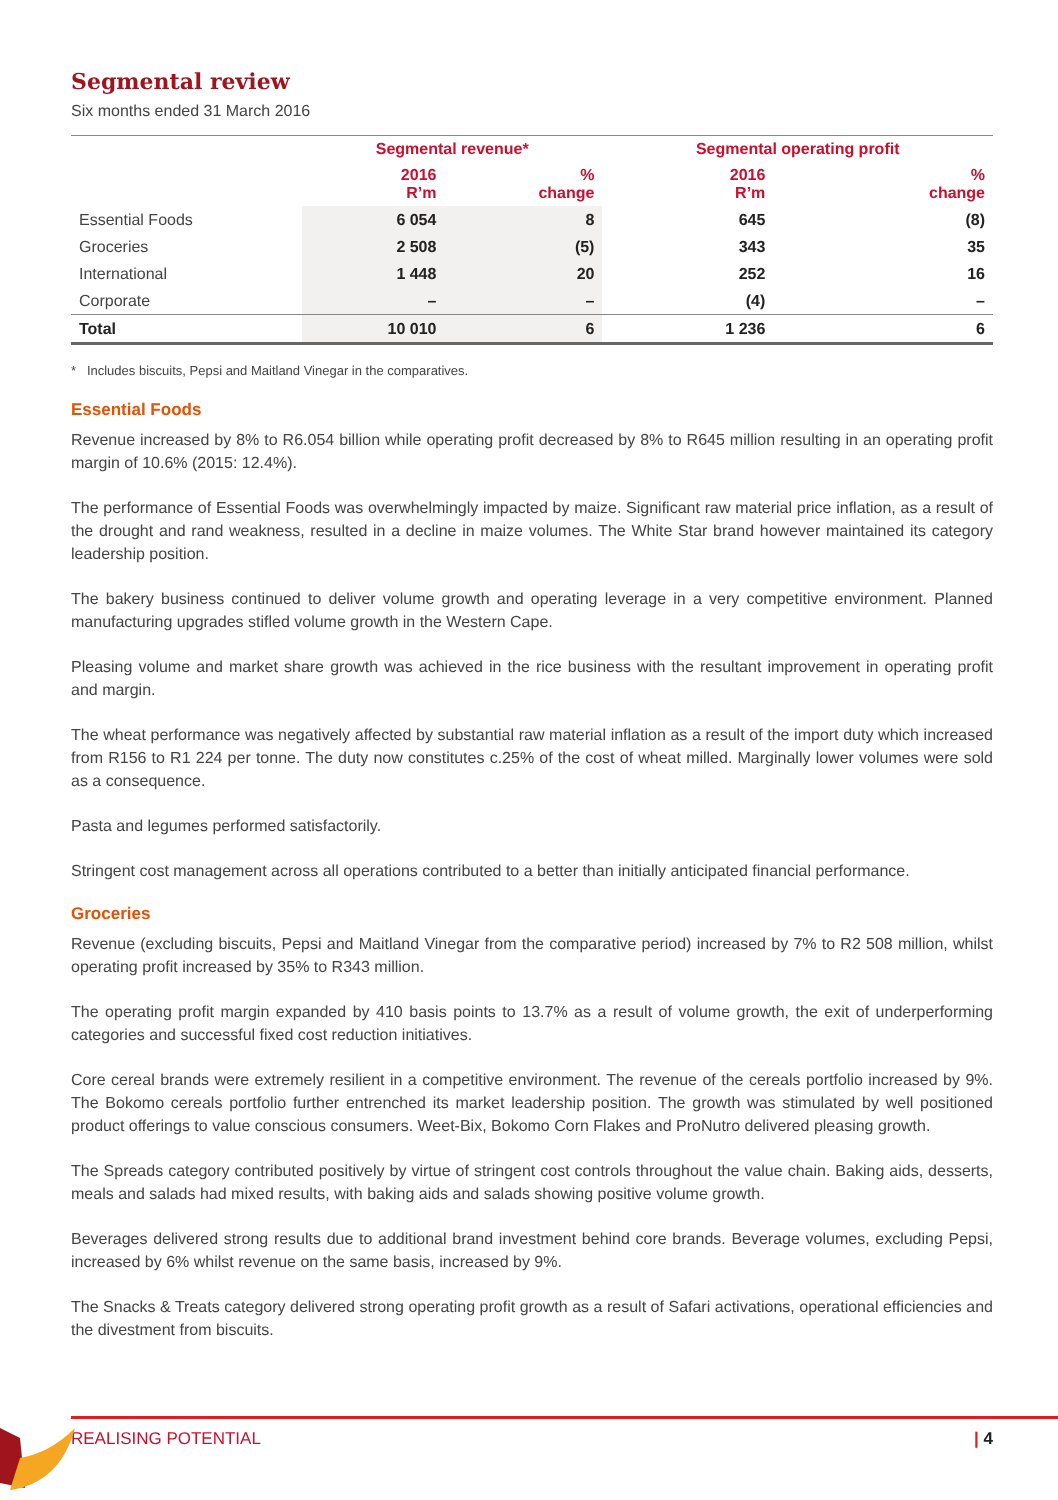Segmental review
Six months ended 31 March 2016
| | Segmental revenue* | | Segmental operating profit | |
| --- | --- | --- | --- | --- |
| | 2016 R’m | % change | 2016 R’m | % change |
| Essential Foods | 6 054 | 8 | 645 | (8) |
| Groceries | 2 508 | (5) | 343 | 35 |
| International | 1 448 | 20 | 252 | 16 |
| Corporate | – | – | (4) | – |
| Total | 10 010 | 6 | 1 236 | 6 |
* Includes biscuits, Pepsi and Maitland Vinegar in the comparatives.
Essential Foods
Revenue increased by 8% to R6.054 billion while operating profit decreased by 8% to R645 million resulting in an operating profit margin of 10.6% (2015: 12.4%).
The performance of Essential Foods was overwhelmingly impacted by maize. Significant raw material price inflation, as a result of the drought and rand weakness, resulted in a decline in maize volumes. The White Star brand however maintained its category leadership position.
The bakery business continued to deliver volume growth and operating leverage in a very competitive environment. Planned manufacturing upgrades stifled volume growth in the Western Cape.
Pleasing volume and market share growth was achieved in the rice business with the resultant improvement in operating profit and margin.
The wheat performance was negatively affected by substantial raw material inflation as a result of the import duty which increased from R156 to R1 224 per tonne. The duty now constitutes c.25% of the cost of wheat milled. Marginally lower volumes were sold as a consequence.
Pasta and legumes performed satisfactorily.
Stringent cost management across all operations contributed to a better than initially anticipated financial performance.
Groceries
Revenue (excluding biscuits, Pepsi and Maitland Vinegar from the comparative period) increased by 7% to R2 508 million, whilst operating profit increased by 35% to R343 million.
The operating profit margin expanded by 410 basis points to 13.7% as a result of volume growth, the exit of underperforming categories and successful fixed cost reduction initiatives.
Core cereal brands were extremely resilient in a competitive environment. The revenue of the cereals portfolio increased by 9%. The Bokomo cereals portfolio further entrenched its market leadership position. The growth was stimulated by well positioned product offerings to value conscious consumers. Weet-Bix, Bokomo Corn Flakes and ProNutro delivered pleasing growth.
The Spreads category contributed positively by virtue of stringent cost controls throughout the value chain. Baking aids, desserts, meals and salads had mixed results, with baking aids and salads showing positive volume growth.
Beverages delivered strong results due to additional brand investment behind core brands. Beverage volumes, excluding Pepsi, increased by 6% whilst revenue on the same basis, increased by 9%.
The Snacks & Treats category delivered strong operating profit growth as a result of Safari activations, operational efficiencies and the divestment from biscuits.
REALISING POTENTIAL | 4